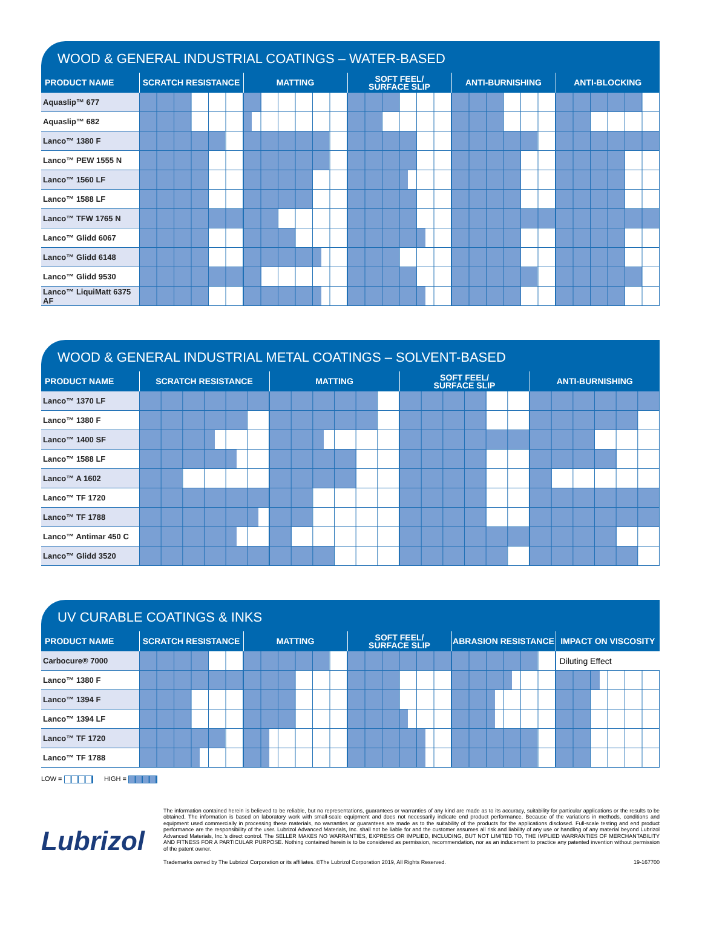WOOD & GENERAL INDUSTRIAL COATINGS – WATER-BASED
| PRODUCT NAME | SCRATCH RESISTANCE | MATTING | SOFT FEEL/ SURFACE SLIP | ANTI-BURNISHING | ANTI-BLOCKING |
| --- | --- | --- | --- | --- | --- |
| Aquaslip™ 677 | | | | | |
| Aquaslip™ 682 | | | | | |
| Lanco™ 1380 F | | | | | |
| Lanco™ PEW 1555 N | | | | | |
| Lanco™ 1560 LF | | | | | |
| Lanco™ 1588 LF | | | | | |
| Lanco™ TFW 1765 N | | | | | |
| Lanco™ Glidd 6067 | | | | | |
| Lanco™ Glidd 6148 | | | | | |
| Lanco™ Glidd 9530 | | | | | |
| Lanco™ LiquiMatt 6375 AF | | | | | |
WOOD & GENERAL INDUSTRIAL METAL COATINGS – SOLVENT-BASED
| PRODUCT NAME | SCRATCH RESISTANCE | MATTING | SOFT FEEL/ SURFACE SLIP | ANTI-BURNISHING |
| --- | --- | --- | --- | --- |
| Lanco™ 1370 LF | | | | |
| Lanco™ 1380 F | | | | |
| Lanco™ 1400 SF | | | | |
| Lanco™ 1588 LF | | | | |
| Lanco™ A 1602 | | | | |
| Lanco™ TF 1720 | | | | |
| Lanco™ TF 1788 | | | | |
| Lanco™ Antimar 450 C | | | | |
| Lanco™ Glidd 3520 | | | | |
UV CURABLE COATINGS & INKS
| PRODUCT NAME | SCRATCH RESISTANCE | MATTING | SOFT FEEL/ SURFACE SLIP | ABRASION RESISTANCE | IMPACT ON VISCOSITY |
| --- | --- | --- | --- | --- | --- |
| Carbocure® 7000 | | | | | Diluting Effect |
| Lanco™ 1380 F | | | | | |
| Lanco™ 1394 F | | | | | |
| Lanco™ 1394 LF | | | | | |
| Lanco™ TF 1720 | | | | | |
| Lanco™ TF 1788 | | | | | |
LOW = HIGH =
Lubrizol
The information contained herein is believed to be reliable, but no representations, guarantees or warranties of any kind are made as to its accuracy, suitability for particular applications or the results to be obtained. The information is based on laboratory work with small-scale equipment and does not necessarily indicate end product performance. Because of the variations in methods, conditions and equipment used commercially in processing these materials, no warranties or guarantees are made as to the suitability of the products for the applications disclosed. Full-scale testing and end product performance are the responsibility of the user. Lubrizol Advanced Materials, Inc. shall not be liable for and the customer assumes all risk and liability of any use or handling of any material beyond Lubrizol Advanced Materials, Inc.'s direct control. The SELLER MAKES NO WARRANTIES, EXPRESS OR IMPLIED, INCLUDING, BUT NOT LIMITED TO, THE IMPLIED WARRANTIES OF MERCHANTABILITY AND FITNESS FOR A PARTICULAR PURPOSE. Nothing contained herein is to be considered as permission, recommendation, nor as an inducement to practice any patented invention without permission of the patent owner.
Trademarks owned by The Lubrizol Corporation or its affiliates. ©The Lubrizol Corporation 2019, All Rights Reserved. 19-167700